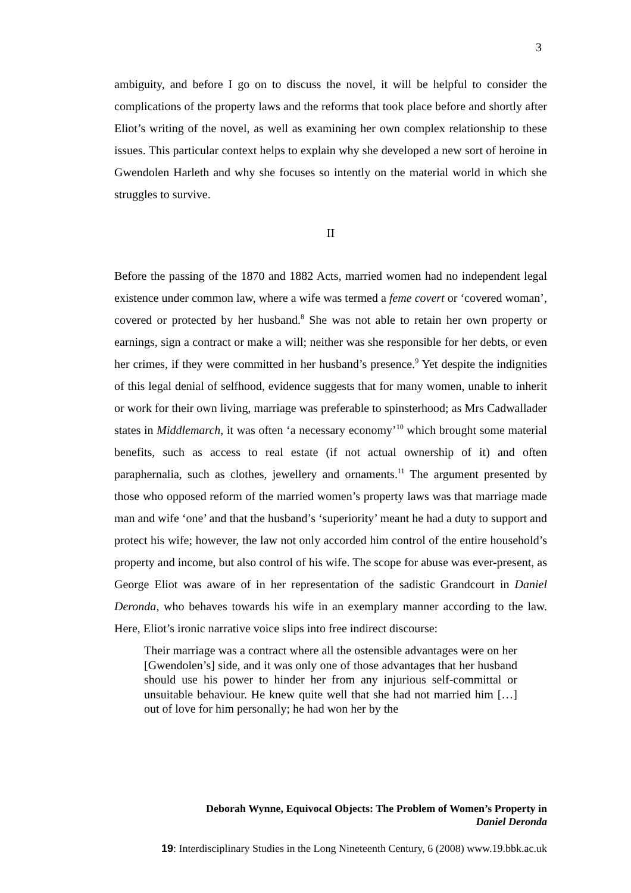3
ambiguity, and before I go on to discuss the novel, it will be helpful to consider the complications of the property laws and the reforms that took place before and shortly after Eliot’s writing of the novel, as well as examining her own complex relationship to these issues. This particular context helps to explain why she developed a new sort of heroine in Gwendolen Harleth and why she focuses so intently on the material world in which she struggles to survive.
II
Before the passing of the 1870 and 1882 Acts, married women had no independent legal existence under common law, where a wife was termed a feme covert or ‘covered woman’, covered or protected by her husband.<sup>8</sup> She was not able to retain her own property or earnings, sign a contract or make a will; neither was she responsible for her debts, or even her crimes, if they were committed in her husband’s presence.<sup>9</sup> Yet despite the indignities of this legal denial of selfhood, evidence suggests that for many women, unable to inherit or work for their own living, marriage was preferable to spinsterhood; as Mrs Cadwallader states in Middlemarch, it was often ‘a necessary economy’<sup>10</sup> which brought some material benefits, such as access to real estate (if not actual ownership of it) and often paraphernalia, such as clothes, jewellery and ornaments.<sup>11</sup> The argument presented by those who opposed reform of the married women’s property laws was that marriage made man and wife ‘one’ and that the husband’s ‘superiority’ meant he had a duty to support and protect his wife; however, the law not only accorded him control of the entire household’s property and income, but also control of his wife. The scope for abuse was ever-present, as George Eliot was aware of in her representation of the sadistic Grandcourt in Daniel Deronda, who behaves towards his wife in an exemplary manner according to the law. Here, Eliot’s ironic narrative voice slips into free indirect discourse:
Their marriage was a contract where all the ostensible advantages were on her [Gwendolen’s] side, and it was only one of those advantages that her husband should use his power to hinder her from any injurious self-committal or unsuitable behaviour. He knew quite well that she had not married him […] out of love for him personally; he had won her by the
Deborah Wynne, Equivocal Objects: The Problem of Women’s Property in
Daniel Deronda
19: Interdisciplinary Studies in the Long Nineteenth Century, 6 (2008) www.19.bbk.ac.uk